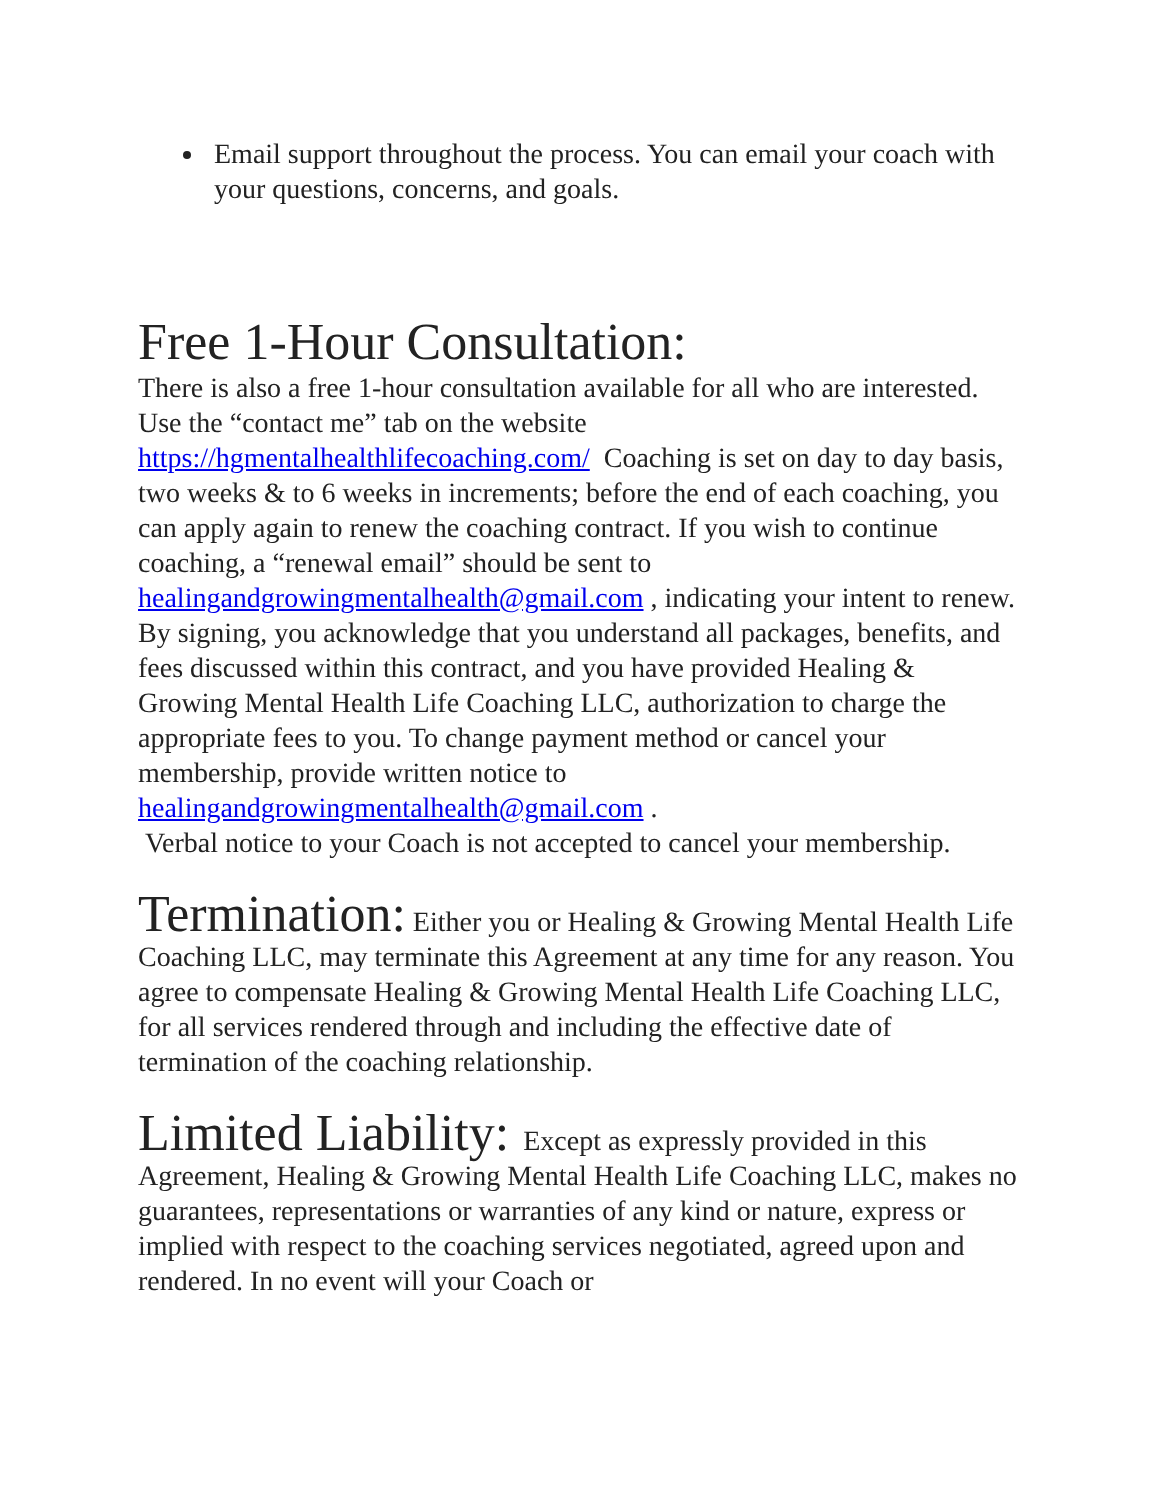Email support throughout the process. You can email your coach with your questions, concerns, and goals.
Free 1-Hour Consultation:
There is also a free 1-hour consultation available for all who are interested. Use the “contact me” tab on the website https://hgmentalhealthlifecoaching.com/ Coaching is set on day to day basis, two weeks & to 6 weeks in increments; before the end of each coaching, you can apply again to renew the coaching contract. If you wish to continue coaching, a “renewal email” should be sent to healingandgrowingmentalhealth@gmail.com , indicating your intent to renew. By signing, you acknowledge that you understand all packages, benefits, and fees discussed within this contract, and you have provided Healing & Growing Mental Health Life Coaching LLC, authorization to charge the appropriate fees to you. To change payment method or cancel your membership, provide written notice to healingandgrowingmentalhealth@gmail.com .
Verbal notice to your Coach is not accepted to cancel your membership.
Termination: Either you or Healing & Growing Mental Health Life Coaching LLC, may terminate this Agreement at any time for any reason. You agree to compensate Healing & Growing Mental Health Life Coaching LLC, for all services rendered through and including the effective date of termination of the coaching relationship.
Limited Liability: Except as expressly provided in this Agreement, Healing & Growing Mental Health Life Coaching LLC, makes no guarantees, representations or warranties of any kind or nature, express or implied with respect to the coaching services negotiated, agreed upon and rendered. In no event will your Coach or